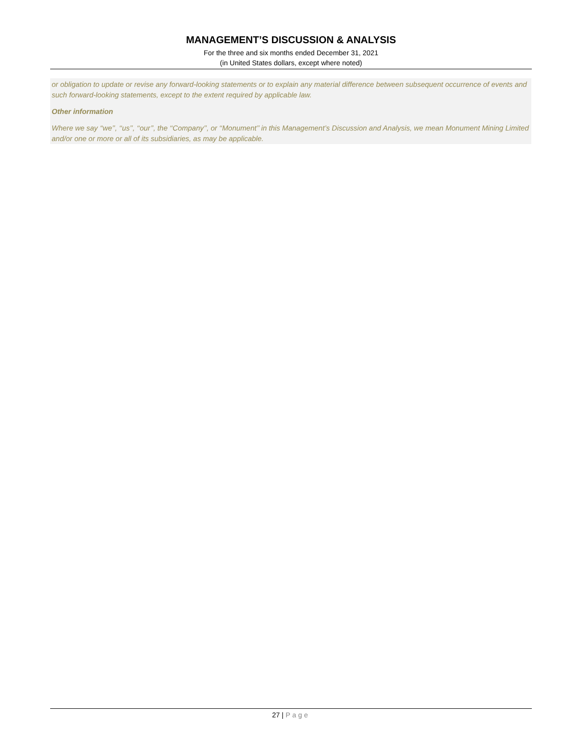MANAGEMENT’S DISCUSSION & ANALYSIS
For the three and six months ended December 31, 2021
(in United States dollars, except where noted)
or obligation to update or revise any forward-looking statements or to explain any material difference between subsequent occurrence of events and such forward-looking statements, except to the extent required by applicable law.
Other information
Where we say ‘‘we’’, ‘‘us’’, ‘‘our’’, the ‘‘Company’’, or ‘‘Monument’’ in this Management’s Discussion and Analysis, we mean Monument Mining Limited and/or one or more or all of its subsidiaries, as may be applicable.
27 | Page